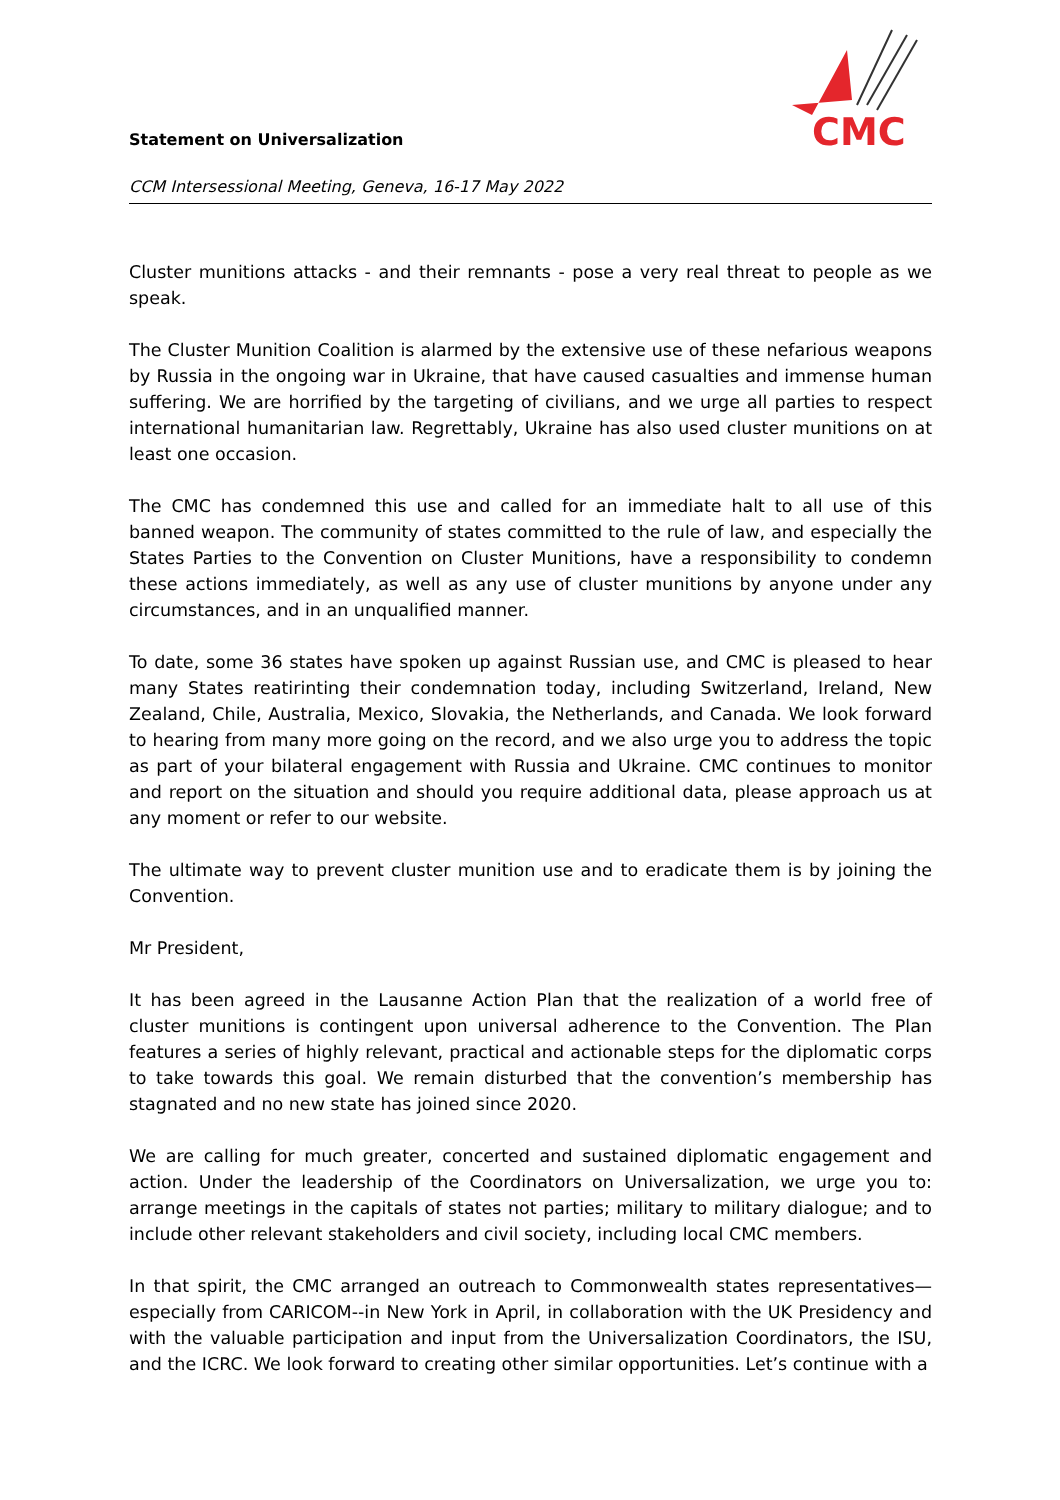Statement on Universalization
CCM Intersessional Meeting, Geneva, 16-17 May 2022
CMC
Cluster munitions attacks - and their remnants - pose a very real threat to people as we speak.
The Cluster Munition Coalition is alarmed by the extensive use of these nefarious weapons by Russia in the ongoing war in Ukraine, that have caused casualties and immense human suffering. We are horrified by the targeting of civilians, and we urge all parties to respect international humanitarian law. Regrettably, Ukraine has also used cluster munitions on at least one occasion.
The CMC has condemned this use and called for an immediate halt to all use of this banned weapon. The community of states committed to the rule of law, and especially the States Parties to the Convention on Cluster Munitions, have a responsibility to condemn these actions immediately, as well as any use of cluster munitions by anyone under any circumstances, and in an unqualified manner.
To date, some 36 states have spoken up against Russian use, and CMC is pleased to hear many States reatirinting their condemnation today, including Switzerland, Ireland, New Zealand, Chile, Australia, Mexico, Slovakia, the Netherlands, and Canada. We look forward to hearing from many more going on the record, and we also urge you to address the topic as part of your bilateral engagement with Russia and Ukraine. CMC continues to monitor and report on the situation and should you require additional data, please approach us at any moment or refer to our website.
The ultimate way to prevent cluster munition use and to eradicate them is by joining the Convention.
Mr President,
It has been agreed in the Lausanne Action Plan that the realization of a world free of cluster munitions is contingent upon universal adherence to the Convention. The Plan features a series of highly relevant, practical and actionable steps for the diplomatic corps to take towards this goal. We remain disturbed that the convention’s membership has stagnated and no new state has joined since 2020.
We are calling for much greater, concerted and sustained diplomatic engagement and action. Under the leadership of the Coordinators on Universalization, we urge you to: arrange meetings in the capitals of states not parties; military to military dialogue; and to include other relevant stakeholders and civil society, including local CMC members.
In that spirit, the CMC arranged an outreach to Commonwealth states representatives—especially from CARICOM--in New York in April, in collaboration with the UK Presidency and with the valuable participation and input from the Universalization Coordinators, the ISU, and the ICRC. We look forward to creating other similar opportunities. Let’s continue with a